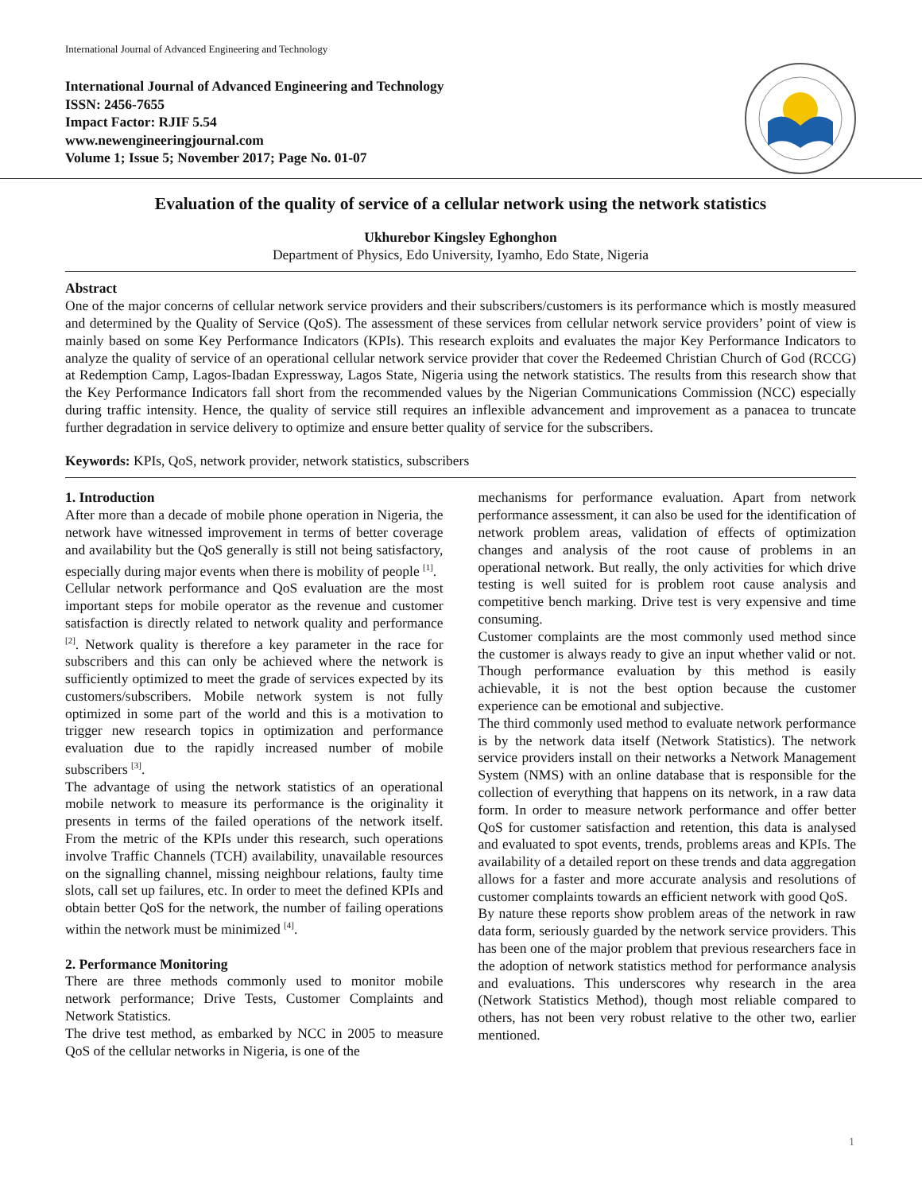International Journal of Advanced Engineering and Technology
International Journal of Advanced Engineering and Technology
ISSN: 2456-7655
Impact Factor: RJIF 5.54
www.newengineeringjournal.com
Volume 1; Issue 5; November 2017; Page No. 01-07
Evaluation of the quality of service of a cellular network using the network statistics
Ukhurebor Kingsley Eghonghon
Department of Physics, Edo University, Iyamho, Edo State, Nigeria
Abstract
One of the major concerns of cellular network service providers and their subscribers/customers is its performance which is mostly measured and determined by the Quality of Service (QoS). The assessment of these services from cellular network service providers’ point of view is mainly based on some Key Performance Indicators (KPIs). This research exploits and evaluates the major Key Performance Indicators to analyze the quality of service of an operational cellular network service provider that cover the Redeemed Christian Church of God (RCCG) at Redemption Camp, Lagos-Ibadan Expressway, Lagos State, Nigeria using the network statistics. The results from this research show that the Key Performance Indicators fall short from the recommended values by the Nigerian Communications Commission (NCC) especially during traffic intensity. Hence, the quality of service still requires an inflexible advancement and improvement as a panacea to truncate further degradation in service delivery to optimize and ensure better quality of service for the subscribers.
Keywords: KPIs, QoS, network provider, network statistics, subscribers
1. Introduction
After more than a decade of mobile phone operation in Nigeria, the network have witnessed improvement in terms of better coverage and availability but the QoS generally is still not being satisfactory, especially during major events when there is mobility of people <sup>[1]</sup>.
Cellular network performance and QoS evaluation are the most important steps for mobile operator as the revenue and customer satisfaction is directly related to network quality and performance <sup>[2]</sup>. Network quality is therefore a key parameter in the race for subscribers and this can only be achieved where the network is sufficiently optimized to meet the grade of services expected by its customers/subscribers. Mobile network system is not fully optimized in some part of the world and this is a motivation to trigger new research topics in optimization and performance evaluation due to the rapidly increased number of mobile subscribers <sup>[3]</sup>.
The advantage of using the network statistics of an operational mobile network to measure its performance is the originality it presents in terms of the failed operations of the network itself. From the metric of the KPIs under this research, such operations involve Traffic Channels (TCH) availability, unavailable resources on the signalling channel, missing neighbour relations, faulty time slots, call set up failures, etc. In order to meet the defined KPIs and obtain better QoS for the network, the number of failing operations within the network must be minimized <sup>[4]</sup>.
2. Performance Monitoring
There are three methods commonly used to monitor mobile network performance; Drive Tests, Customer Complaints and Network Statistics.
The drive test method, as embarked by NCC in 2005 to measure QoS of the cellular networks in Nigeria, is one of the
mechanisms for performance evaluation. Apart from network performance assessment, it can also be used for the identification of network problem areas, validation of effects of optimization changes and analysis of the root cause of problems in an operational network. But really, the only activities for which drive testing is well suited for is problem root cause analysis and competitive bench marking. Drive test is very expensive and time consuming.
Customer complaints are the most commonly used method since the customer is always ready to give an input whether valid or not. Though performance evaluation by this method is easily achievable, it is not the best option because the customer experience can be emotional and subjective.
The third commonly used method to evaluate network performance is by the network data itself (Network Statistics). The network service providers install on their networks a Network Management System (NMS) with an online database that is responsible for the collection of everything that happens on its network, in a raw data form. In order to measure network performance and offer better QoS for customer satisfaction and retention, this data is analysed and evaluated to spot events, trends, problems areas and KPIs. The availability of a detailed report on these trends and data aggregation allows for a faster and more accurate analysis and resolutions of customer complaints towards an efficient network with good QoS.
By nature these reports show problem areas of the network in raw data form, seriously guarded by the network service providers. This has been one of the major problem that previous researchers face in the adoption of network statistics method for performance analysis and evaluations. This underscores why research in the area (Network Statistics Method), though most reliable compared to others, has not been very robust relative to the other two, earlier mentioned.
1